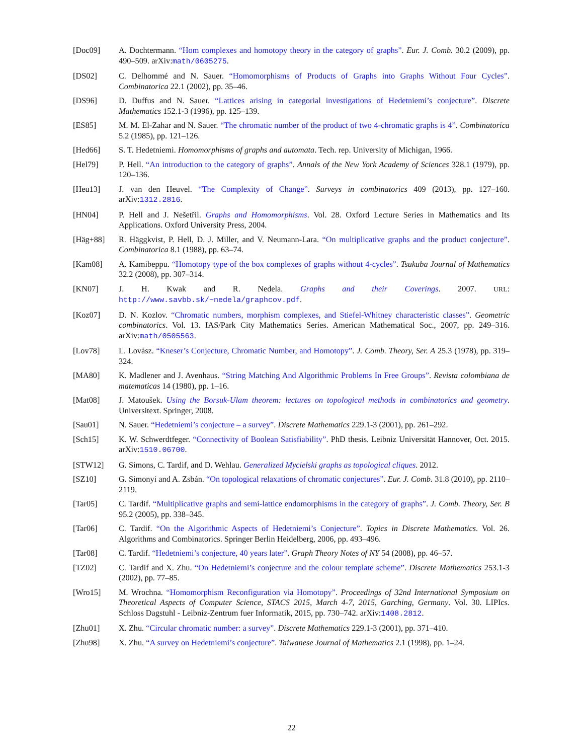[Doc09] A. Dochtermann. “Hom complexes and homotopy theory in the category of graphs”. Eur. J. Comb. 30.2 (2009), pp. 490–509. arXiv:math/0605275.
[DS02] C. Delhommé and N. Sauer. “Homomorphisms of Products of Graphs into Graphs Without Four Cycles”. Combinatorica 22.1 (2002), pp. 35–46.
[DS96] D. Duffus and N. Sauer. “Lattices arising in categorial investigations of Hedetniemi’s conjecture”. Discrete Mathematics 152.1-3 (1996), pp. 125–139.
[ES85] M. M. El-Zahar and N. Sauer. “The chromatic number of the product of two 4-chromatic graphs is 4”. Combinatorica 5.2 (1985), pp. 121–126.
[Hed66] S. T. Hedetniemi. Homomorphisms of graphs and automata. Tech. rep. University of Michigan, 1966.
[Hel79] P. Hell. “An introduction to the category of graphs”. Annals of the New York Academy of Sciences 328.1 (1979), pp. 120–136.
[Heu13] J. van den Heuvel. “The Complexity of Change”. Surveys in combinatorics 409 (2013), pp. 127–160. arXiv:1312.2816.
[HN04] P. Hell and J. Nešetřil. Graphs and Homomorphisms. Vol. 28. Oxford Lecture Series in Mathematics and Its Applications. Oxford University Press, 2004.
[Häg+88] R. Häggkvist, P. Hell, D. J. Miller, and V. Neumann-Lara. “On multiplicative graphs and the product conjecture”. Combinatorica 8.1 (1988), pp. 63–74.
[Kam08] A. Kamibeppu. “Homotopy type of the box complexes of graphs without 4-cycles”. Tsukuba Journal of Mathematics 32.2 (2008), pp. 307–314.
[KN07] J. H. Kwak and R. Nedela. Graphs and their Coverings. 2007. URL: http://www.savbb.sk/~nedela/graphcov.pdf.
[Koz07] D. N. Kozlov. “Chromatic numbers, morphism complexes, and Stiefel-Whitney characteristic classes”. Geometric combinatorics. Vol. 13. IAS/Park City Mathematics Series. American Mathematical Soc., 2007, pp. 249–316. arXiv:math/0505563.
[Lov78] L. Lovász. “Kneser’s Conjecture, Chromatic Number, and Homotopy”. J. Comb. Theory, Ser. A 25.3 (1978), pp. 319–324.
[MA80] K. Madlener and J. Avenhaus. “String Matching And Algorithmic Problems In Free Groups”. Revista colombiana de matematicas 14 (1980), pp. 1–16.
[Mat08] J. Matoušek. Using the Borsuk-Ulam theorem: lectures on topological methods in combinatorics and geometry. Universitext. Springer, 2008.
[Sau01] N. Sauer. “Hedetniemi’s conjecture – a survey”. Discrete Mathematics 229.1-3 (2001), pp. 261–292.
[Sch15] K. W. Schwerdtfeger. “Connectivity of Boolean Satisfiability”. PhD thesis. Leibniz Universität Hannover, Oct. 2015. arXiv:1510.06700.
[STW12] G. Simons, C. Tardif, and D. Wehlau. Generalized Mycielski graphs as topological cliques. 2012.
[SZ10] G. Simonyi and A. Zsbán. “On topological relaxations of chromatic conjectures”. Eur. J. Comb. 31.8 (2010), pp. 2110–2119.
[Tar05] C. Tardif. “Multiplicative graphs and semi-lattice endomorphisms in the category of graphs”. J. Comb. Theory, Ser. B 95.2 (2005), pp. 338–345.
[Tar06] C. Tardif. “On the Algorithmic Aspects of Hedetniemi’s Conjecture”. Topics in Discrete Mathematics. Vol. 26. Algorithms and Combinatorics. Springer Berlin Heidelberg, 2006, pp. 493–496.
[Tar08] C. Tardif. “Hedetniemi’s conjecture, 40 years later”. Graph Theory Notes of NY 54 (2008), pp. 46–57.
[TZ02] C. Tardif and X. Zhu. “On Hedetniemi’s conjecture and the colour template scheme”. Discrete Mathematics 253.1-3 (2002), pp. 77–85.
[Wro15] M. Wrochna. “Homomorphism Reconfiguration via Homotopy”. Proceedings of 32nd International Symposium on Theoretical Aspects of Computer Science, STACS 2015, March 4-7, 2015, Garching, Germany. Vol. 30. LIPIcs. Schloss Dagstuhl - Leibniz-Zentrum fuer Informatik, 2015, pp. 730–742. arXiv:1408.2812.
[Zhu01] X. Zhu. “Circular chromatic number: a survey”. Discrete Mathematics 229.1-3 (2001), pp. 371–410.
[Zhu98] X. Zhu. “A survey on Hedetniemi’s conjecture”. Taiwanese Journal of Mathematics 2.1 (1998), pp. 1–24.
22